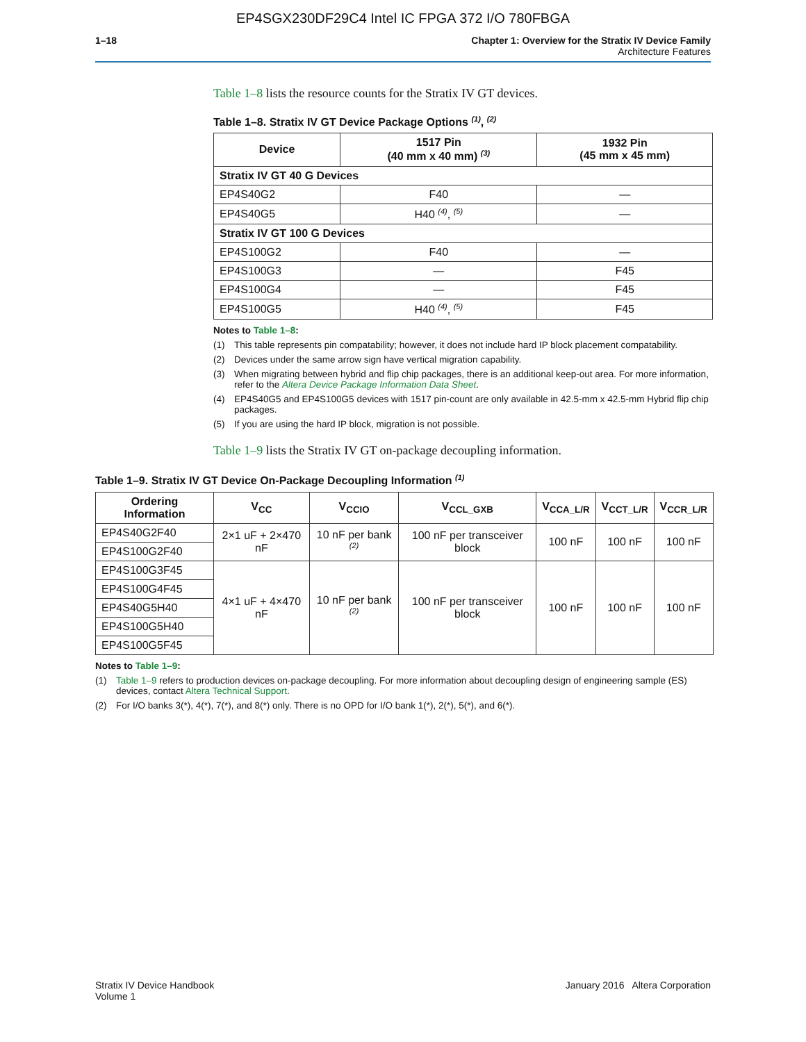EP4SGX230DF29C4 Intel IC FPGA 372 I/O 780FBGA
1–18 Chapter 1: Overview for the Stratix IV Device Family
Architecture Features
Table 1–8 lists the resource counts for the Stratix IV GT devices.
Table 1–8. Stratix IV GT Device Package Options <sup>(1)</sup>, <sup>(2)</sup>
| Device | 1517 Pin (40 mm x 40 mm) <sup>(3)</sup> | 1932 Pin (45 mm x 45 mm) |
| --- | --- | --- |
| Stratix IV GT 40 G Devices | | |
| EP4S40G2 | F40 | — |
| EP4S40G5 | H40 <sup>(4)</sup>, <sup>(5)</sup> | — |
| Stratix IV GT 100 G Devices | | |
| EP4S100G2 | F40 | — |
| EP4S100G3 | — | F45 |
| EP4S100G4 | — | F45 |
| EP4S100G5 | H40 <sup>(4)</sup>, <sup>(5)</sup> | F45 |
Notes to Table 1–8:
(1) This table represents pin compatability; however, it does not include hard IP block placement compatability.
(2) Devices under the same arrow sign have vertical migration capability.
(3) When migrating between hybrid and flip chip packages, there is an additional keep-out area. For more information, refer to the Altera Device Package Information Data Sheet.
(4) EP4S40G5 and EP4S100G5 devices with 1517 pin-count are only available in 42.5-mm x 42.5-mm Hybrid flip chip packages.
(5) If you are using the hard IP block, migration is not possible.
Table 1–9 lists the Stratix IV GT on-package decoupling information.
Table 1–9. Stratix IV GT Device On-Package Decoupling Information <sup>(1)</sup>
| Ordering Information | V<sub>CC</sub> | V<sub>CCIO</sub> | V<sub>CCL_GXB</sub> | V<sub>CCA_L/R</sub> | V<sub>CCT_L/R</sub> | V<sub>CCR_L/R</sub> |
| --- | --- | --- | --- | --- | --- | --- |
| EP4S40G2F40 | 2×1 uF + 2×470 nF | 10 nF per bank <sup>(2)</sup> | 100 nF per transceiver block | 100 nF | 100 nF | 100 nF |
| EP4S100G2F40 | | | | | | |
| EP4S100G3F45 | 4×1 uF + 4×470 nF | 10 nF per bank <sup>(2)</sup> | 100 nF per transceiver block | 100 nF | 100 nF | 100 nF |
| EP4S100G4F45 | | | | | | |
| EP4S40G5H40 | | | | | | |
| EP4S100G5H40 | | | | | | |
| EP4S100G5F45 | | | | | | |
Notes to Table 1–9:
(1) Table 1–9 refers to production devices on-package decoupling. For more information about decoupling design of engineering sample (ES) devices, contact Altera Technical Support.
(2) For I/O banks 3(*), 4(*), 7(*), and 8(*) only. There is no OPD for I/O bank 1(*), 2(*), 5(*), and 6(*).
Stratix IV Device Handbook
Volume 1
January 2016 Altera Corporation